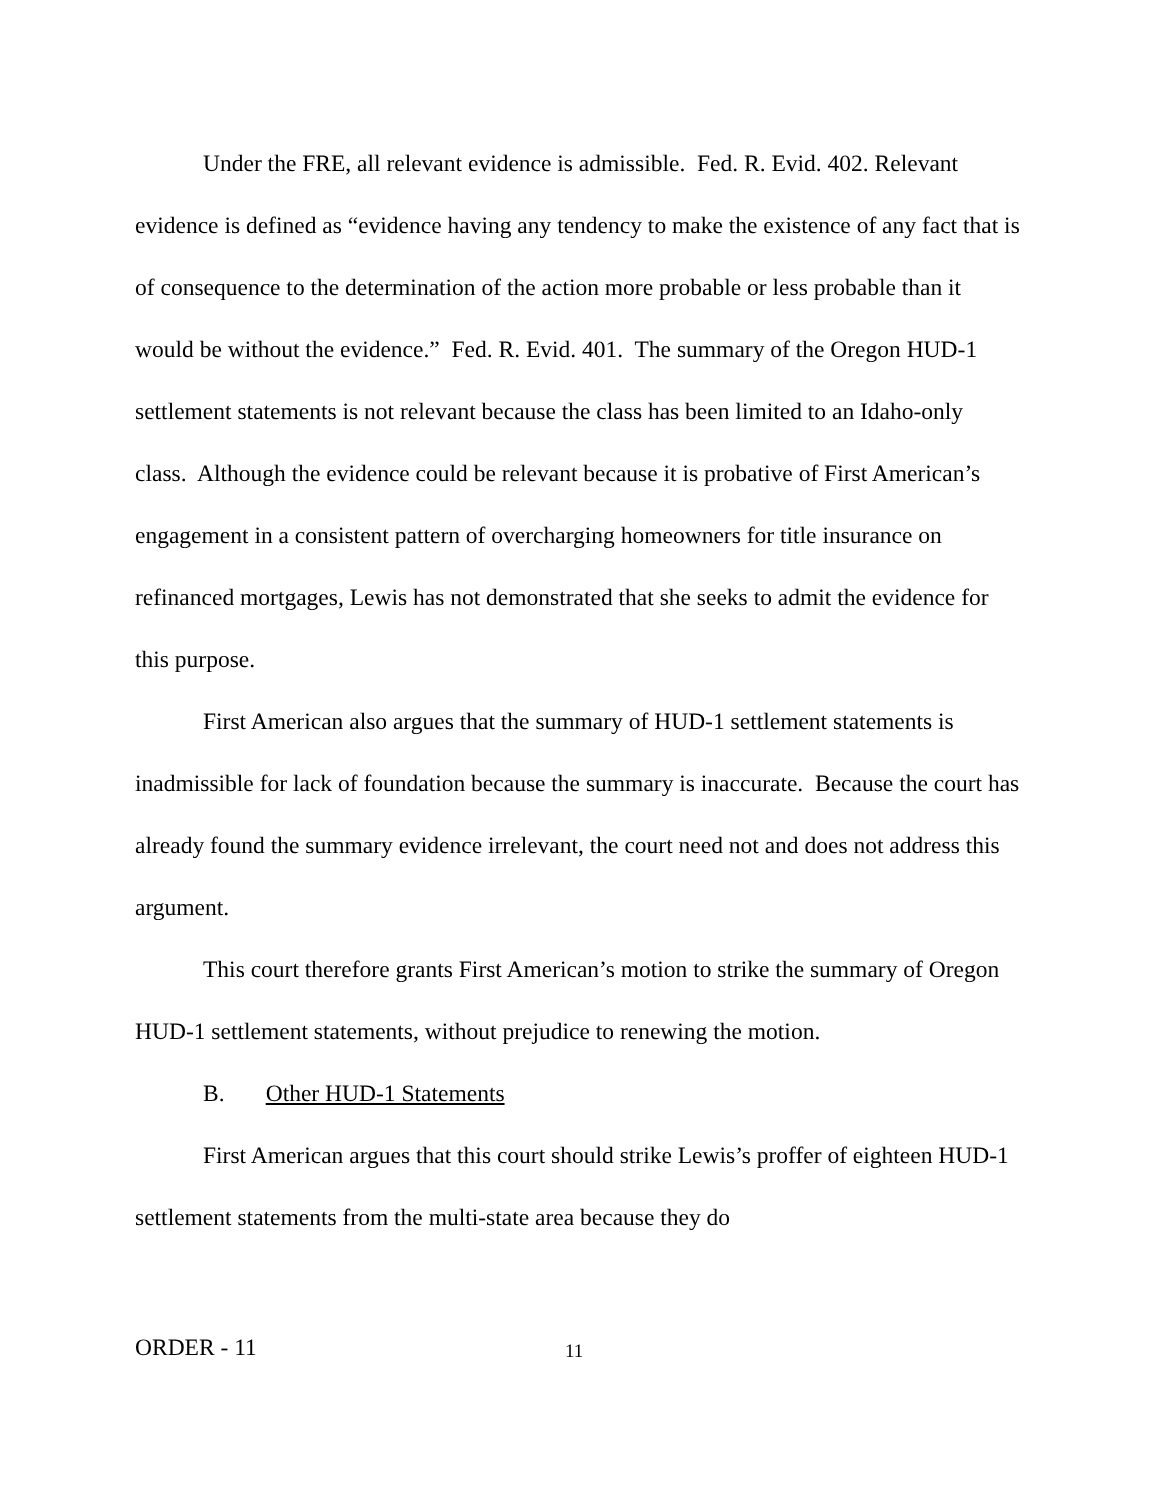Under the FRE, all relevant evidence is admissible. Fed. R. Evid. 402. Relevant evidence is defined as “evidence having any tendency to make the existence of any fact that is of consequence to the determination of the action more probable or less probable than it would be without the evidence.” Fed. R. Evid. 401. The summary of the Oregon HUD-1 settlement statements is not relevant because the class has been limited to an Idaho-only class. Although the evidence could be relevant because it is probative of First American’s engagement in a consistent pattern of overcharging homeowners for title insurance on refinanced mortgages, Lewis has not demonstrated that she seeks to admit the evidence for this purpose.
First American also argues that the summary of HUD-1 settlement statements is inadmissible for lack of foundation because the summary is inaccurate. Because the court has already found the summary evidence irrelevant, the court need not and does not address this argument.
This court therefore grants First American’s motion to strike the summary of Oregon HUD-1 settlement statements, without prejudice to renewing the motion.
B. Other HUD-1 Statements
First American argues that this court should strike Lewis’s proffer of eighteen HUD-1 settlement statements from the multi-state area because they do
ORDER - 11 11